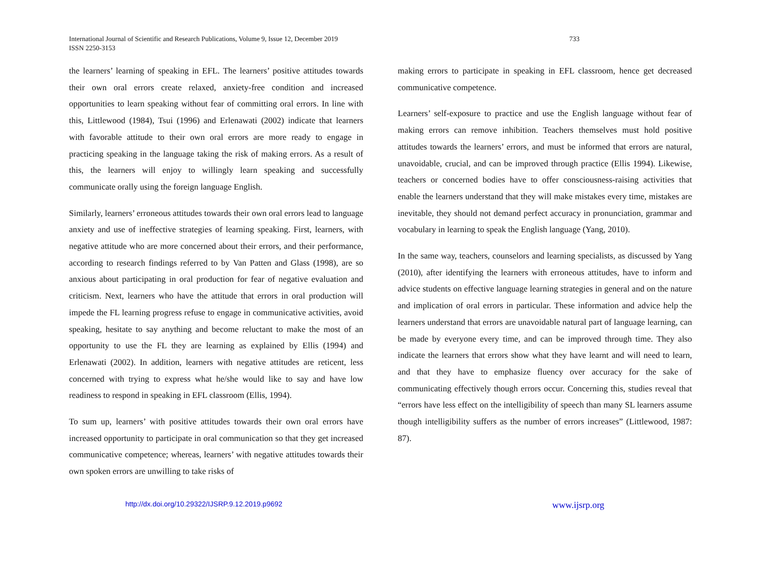International Journal of Scientific and Research Publications, Volume 9, Issue 12, December 2019
ISSN 2250-3153
733
the learners’ learning of speaking in EFL. The learners’ positive attitudes towards their own oral errors create relaxed, anxiety-free condition and increased opportunities to learn speaking without fear of committing oral errors. In line with this, Littlewood (1984), Tsui (1996) and Erlenawati (2002) indicate that learners with favorable attitude to their own oral errors are more ready to engage in practicing speaking in the language taking the risk of making errors. As a result of this, the learners will enjoy to willingly learn speaking and successfully communicate orally using the foreign language English.
Similarly, learners’ erroneous attitudes towards their own oral errors lead to language anxiety and use of ineffective strategies of learning speaking. First, learners, with negative attitude who are more concerned about their errors, and their performance, according to research findings referred to by Van Patten and Glass (1998), are so anxious about participating in oral production for fear of negative evaluation and criticism. Next, learners who have the attitude that errors in oral production will impede the FL learning progress refuse to engage in communicative activities, avoid speaking, hesitate to say anything and become reluctant to make the most of an opportunity to use the FL they are learning as explained by Ellis (1994) and Erlenawati (2002). In addition, learners with negative attitudes are reticent, less concerned with trying to express what he/she would like to say and have low readiness to respond in speaking in EFL classroom (Ellis, 1994).
To sum up, learners’ with positive attitudes towards their own oral errors have increased opportunity to participate in oral communication so that they get increased communicative competence; whereas, learners’ with negative attitudes towards their own spoken errors are unwilling to take risks of
making errors to participate in speaking in EFL classroom, hence get decreased communicative competence.
Learners’ self-exposure to practice and use the English language without fear of making errors can remove inhibition. Teachers themselves must hold positive attitudes towards the learners’ errors, and must be informed that errors are natural, unavoidable, crucial, and can be improved through practice (Ellis 1994). Likewise, teachers or concerned bodies have to offer consciousness-raising activities that enable the learners understand that they will make mistakes every time, mistakes are inevitable, they should not demand perfect accuracy in pronunciation, grammar and vocabulary in learning to speak the English language (Yang, 2010).
In the same way, teachers, counselors and learning specialists, as discussed by Yang (2010), after identifying the learners with erroneous attitudes, have to inform and advice students on effective language learning strategies in general and on the nature and implication of oral errors in particular. These information and advice help the learners understand that errors are unavoidable natural part of language learning, can be made by everyone every time, and can be improved through time. They also indicate the learners that errors show what they have learnt and will need to learn, and that they have to emphasize fluency over accuracy for the sake of communicating effectively though errors occur. Concerning this, studies reveal that “errors have less effect on the intelligibility of speech than many SL learners assume though intelligibility suffers as the number of errors increases” (Littlewood, 1987: 87).
http://dx.doi.org/10.29322/IJSRP.9.12.2019.p9692 www.ijsrp.org